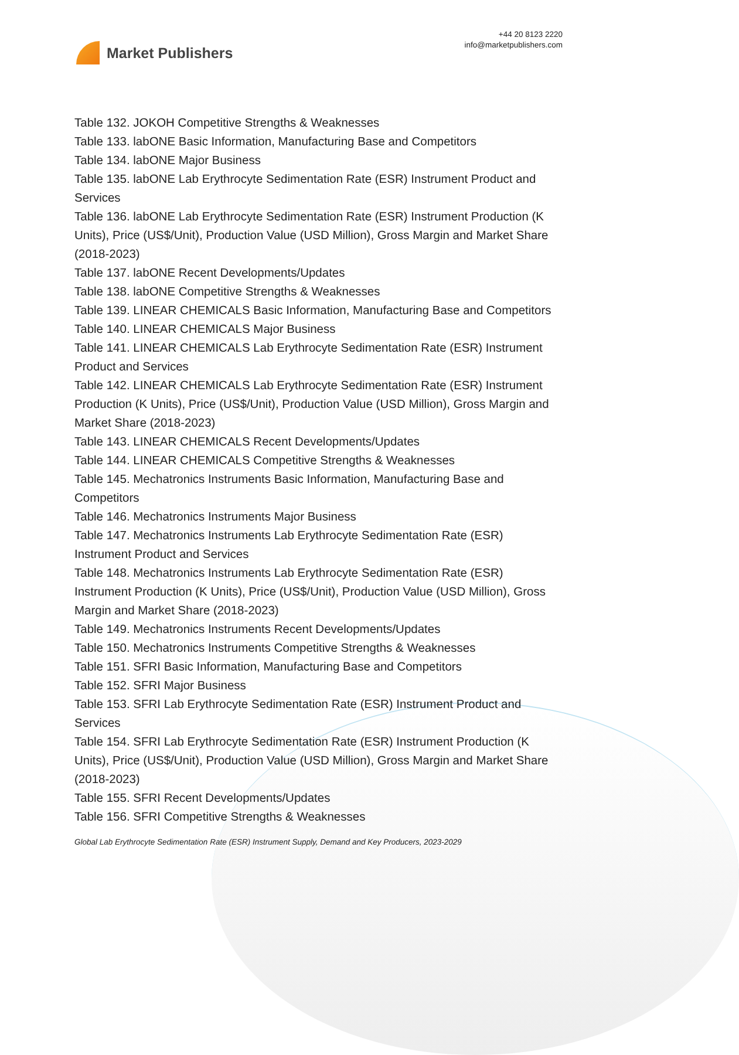Market Publishers
+44 20 8123 2220
info@marketpublishers.com
Table 132. JOKOH Competitive Strengths & Weaknesses
Table 133. labONE Basic Information, Manufacturing Base and Competitors
Table 134. labONE Major Business
Table 135. labONE Lab Erythrocyte Sedimentation Rate (ESR) Instrument Product and Services
Table 136. labONE Lab Erythrocyte Sedimentation Rate (ESR) Instrument Production (K Units), Price (US$/Unit), Production Value (USD Million), Gross Margin and Market Share (2018-2023)
Table 137. labONE Recent Developments/Updates
Table 138. labONE Competitive Strengths & Weaknesses
Table 139. LINEAR CHEMICALS Basic Information, Manufacturing Base and Competitors
Table 140. LINEAR CHEMICALS Major Business
Table 141. LINEAR CHEMICALS Lab Erythrocyte Sedimentation Rate (ESR) Instrument Product and Services
Table 142. LINEAR CHEMICALS Lab Erythrocyte Sedimentation Rate (ESR) Instrument Production (K Units), Price (US$/Unit), Production Value (USD Million), Gross Margin and Market Share (2018-2023)
Table 143. LINEAR CHEMICALS Recent Developments/Updates
Table 144. LINEAR CHEMICALS Competitive Strengths & Weaknesses
Table 145. Mechatronics Instruments Basic Information, Manufacturing Base and Competitors
Table 146. Mechatronics Instruments Major Business
Table 147. Mechatronics Instruments Lab Erythrocyte Sedimentation Rate (ESR) Instrument Product and Services
Table 148. Mechatronics Instruments Lab Erythrocyte Sedimentation Rate (ESR) Instrument Production (K Units), Price (US$/Unit), Production Value (USD Million), Gross Margin and Market Share (2018-2023)
Table 149. Mechatronics Instruments Recent Developments/Updates
Table 150. Mechatronics Instruments Competitive Strengths & Weaknesses
Table 151. SFRI Basic Information, Manufacturing Base and Competitors
Table 152. SFRI Major Business
Table 153. SFRI Lab Erythrocyte Sedimentation Rate (ESR) Instrument Product and Services
Table 154. SFRI Lab Erythrocyte Sedimentation Rate (ESR) Instrument Production (K Units), Price (US$/Unit), Production Value (USD Million), Gross Margin and Market Share (2018-2023)
Table 155. SFRI Recent Developments/Updates
Table 156. SFRI Competitive Strengths & Weaknesses
Global Lab Erythrocyte Sedimentation Rate (ESR) Instrument Supply, Demand and Key Producers, 2023-2029